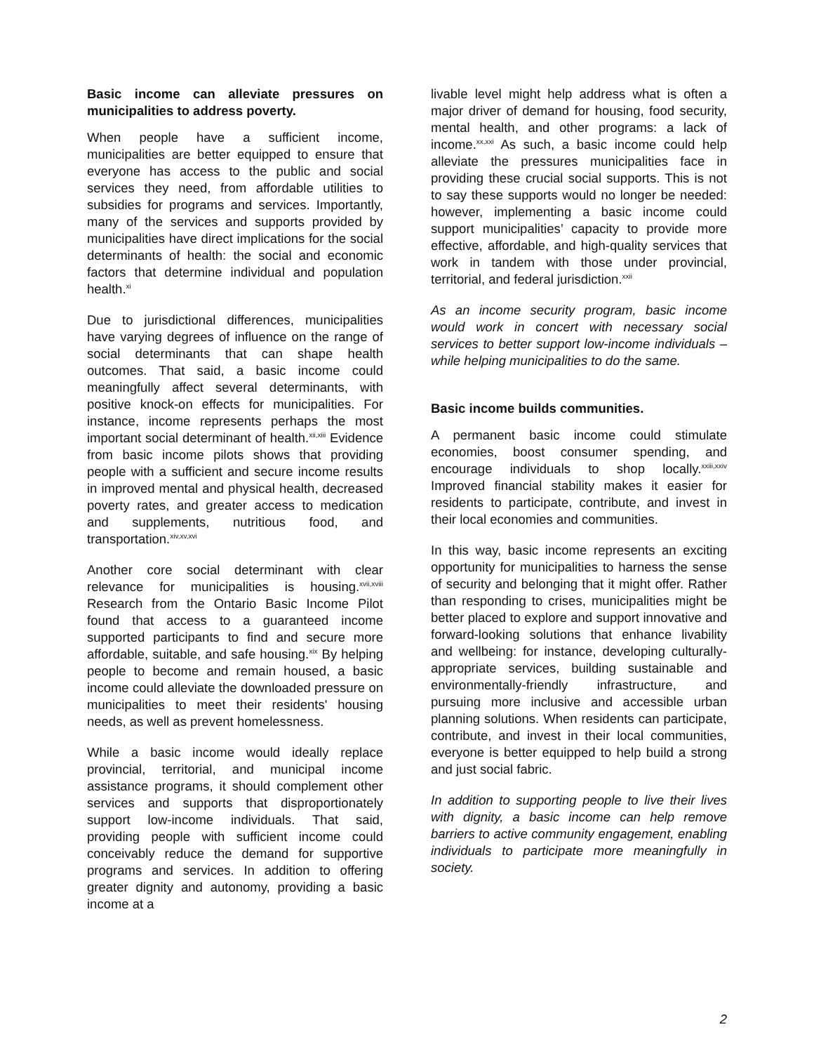Basic income can alleviate pressures on municipalities to address poverty.
When people have a sufficient income, municipalities are better equipped to ensure that everyone has access to the public and social services they need, from affordable utilities to subsidies for programs and services. Importantly, many of the services and supports provided by municipalities have direct implications for the social determinants of health: the social and economic factors that determine individual and population health.<sup>xi</sup>
Due to jurisdictional differences, municipalities have varying degrees of influence on the range of social determinants that can shape health outcomes. That said, a basic income could meaningfully affect several determinants, with positive knock-on effects for municipalities. For instance, income represents perhaps the most important social determinant of health.<sup>xii,xiii</sup> Evidence from basic income pilots shows that providing people with a sufficient and secure income results in improved mental and physical health, decreased poverty rates, and greater access to medication and supplements, nutritious food, and transportation.<sup>xiv,xv,xvi</sup>
Another core social determinant with clear relevance for municipalities is housing.<sup>xvii,xviii</sup> Research from the Ontario Basic Income Pilot found that access to a guaranteed income supported participants to find and secure more affordable, suitable, and safe housing.<sup>xix</sup> By helping people to become and remain housed, a basic income could alleviate the downloaded pressure on municipalities to meet their residents' housing needs, as well as prevent homelessness.
While a basic income would ideally replace provincial, territorial, and municipal income assistance programs, it should complement other services and supports that disproportionately support low-income individuals. That said, providing people with sufficient income could conceivably reduce the demand for supportive programs and services. In addition to offering greater dignity and autonomy, providing a basic income at a
livable level might help address what is often a major driver of demand for housing, food security, mental health, and other programs: a lack of income.<sup>xx,xxi</sup> As such, a basic income could help alleviate the pressures municipalities face in providing these crucial social supports. This is not to say these supports would no longer be needed: however, implementing a basic income could support municipalities’ capacity to provide more effective, affordable, and high-quality services that work in tandem with those under provincial, territorial, and federal jurisdiction.<sup>xxii</sup>
As an income security program, basic income would work in concert with necessary social services to better support low-income individuals – while helping municipalities to do the same.
Basic income builds communities.
A permanent basic income could stimulate economies, boost consumer spending, and encourage individuals to shop locally.<sup>xxiii,xxiv</sup> Improved financial stability makes it easier for residents to participate, contribute, and invest in their local economies and communities.
In this way, basic income represents an exciting opportunity for municipalities to harness the sense of security and belonging that it might offer. Rather than responding to crises, municipalities might be better placed to explore and support innovative and forward-looking solutions that enhance livability and wellbeing: for instance, developing culturally-appropriate services, building sustainable and environmentally-friendly infrastructure, and pursuing more inclusive and accessible urban planning solutions. When residents can participate, contribute, and invest in their local communities, everyone is better equipped to help build a strong and just social fabric.
In addition to supporting people to live their lives with dignity, a basic income can help remove barriers to active community engagement, enabling individuals to participate more meaningfully in society.
2